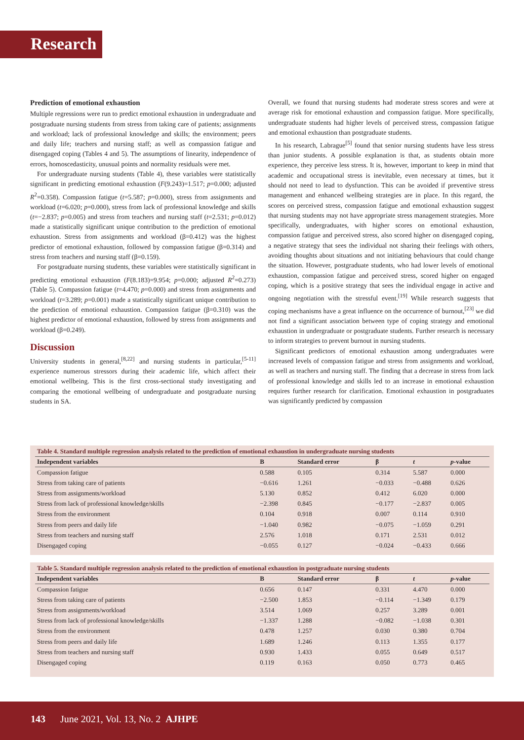Research
Prediction of emotional exhaustion
Multiple regressions were run to predict emotional exhaustion in undergraduate and postgraduate nursing students from stress from taking care of patients; assignments and workload; lack of professional knowledge and skills; the environment; peers and daily life; teachers and nursing staff; as well as compassion fatigue and disengaged coping (Tables 4 and 5). The assumptions of linearity, independence of errors, homoscedasticity, unusual points and normality residuals were met.
For undergraduate nursing students (Table 4), these variables were statistically significant in predicting emotional exhaustion (F(9.243)=1.517; p=0.000; adjusted R<sup>2</sup>=0.358). Compassion fatigue (t=5.587; p=0.000), stress from assignments and workload (t=6.020; p=0.000), stress from lack of professional knowledge and skills (t=−2.837; p=0.005) and stress from teachers and nursing staff (t=2.531; p=0.012) made a statistically significant unique contribution to the prediction of emotional exhaustion. Stress from assignments and workload (β=0.412) was the highest predictor of emotional exhaustion, followed by compassion fatigue (β=0.314) and stress from teachers and nursing staff (β=0.159).
For postgraduate nursing students, these variables were statistically significant in predicting emotional exhaustion (F(8.183)=9.954; p=0.000; adjusted R<sup>2</sup>=0.273) (Table 5). Compassion fatigue (t=4.470; p=0.000) and stress from assignments and workload (t=3.289; p=0.001) made a statistically significant unique contribution to the prediction of emotional exhaustion. Compassion fatigue (β=0.310) was the highest predictor of emotional exhaustion, followed by stress from assignments and workload (β=0.249).
Discussion
University students in general,<sup>[8,22]</sup> and nursing students in particular,<sup>[5-11]</sup> experience numerous stressors during their academic life, which affect their emotional wellbeing. This is the first cross-sectional study investigating and comparing the emotional wellbeing of undergraduate and postgraduate nursing students in SA.
Overall, we found that nursing students had moderate stress scores and were at average risk for emotional exhaustion and compassion fatigue. More specifically, undergraduate students had higher levels of perceived stress, compassion fatigue and emotional exhaustion than postgraduate students.
In his research, Labrague<sup>[5]</sup> found that senior nursing students have less stress than junior students. A possible explanation is that, as students obtain more experience, they perceive less stress. It is, however, important to keep in mind that academic and occupational stress is inevitable, even necessary at times, but it should not need to lead to dysfunction. This can be avoided if preventive stress management and enhanced wellbeing strategies are in place. In this regard, the scores on perceived stress, compassion fatigue and emotional exhaustion suggest that nursing students may not have appropriate stress management strategies. More specifically, undergraduates, with higher scores on emotional exhaustion, compassion fatigue and perceived stress, also scored higher on disengaged coping, a negative strategy that sees the individual not sharing their feelings with others, avoiding thoughts about situations and not initiating behaviours that could change the situation. However, postgraduate students, who had lower levels of emotional exhaustion, compassion fatigue and perceived stress, scored higher on engaged coping, which is a positive strategy that sees the individual engage in active and ongoing negotiation with the stressful event.<sup>[19]</sup> While research suggests that coping mechanisms have a great influence on the occurrence of burnout,<sup>[23]</sup> we did not find a significant association between type of coping strategy and emotional exhaustion in undergraduate or postgraduate students. Further research is necessary to inform strategies to prevent burnout in nursing students.
Significant predictors of emotional exhaustion among undergraduates were increased levels of compassion fatigue and stress from assignments and workload, as well as teachers and nursing staff. The finding that a decrease in stress from lack of professional knowledge and skills led to an increase in emotional exhaustion requires further research for clarification. Emotional exhaustion in postgraduates was significantly predicted by compassion
Table 4. Standard multiple regression analysis related to the prediction of emotional exhaustion in undergraduate nursing students
| Independent variables | B | Standard error | β | t | p -value |
| --- | --- | --- | --- | --- | --- |
| Compassion fatigue | 0.588 | 0.105 | 0.314 | 5.587 | 0.000 |
| Stress from taking care of patients | −0.616 | 1.261 | −0.033 | −0.488 | 0.626 |
| Stress from assignments/workload | 5.130 | 0.852 | 0.412 | 6.020 | 0.000 |
| Stress from lack of professional knowledge/skills | −2.398 | 0.845 | −0.177 | −2.837 | 0.005 |
| Stress from the environment | 0.104 | 0.918 | 0.007 | 0.114 | 0.910 |
| Stress from peers and daily life | −1.040 | 0.982 | −0.075 | −1.059 | 0.291 |
| Stress from teachers and nursing staff | 2.576 | 1.018 | 0.171 | 2.531 | 0.012 |
| Disengaged coping | −0.055 | 0.127 | −0.024 | −0.433 | 0.666 |
Table 5. Standard multiple regression analysis related to the prediction of emotional exhaustion in postgraduate nursing students
| Independent variables | B | Standard error | β | t | p -value |
| --- | --- | --- | --- | --- | --- |
| Compassion fatigue | 0.656 | 0.147 | 0.331 | 4.470 | 0.000 |
| Stress from taking care of patients | −2.500 | 1.853 | −0.114 | −1.349 | 0.179 |
| Stress from assignments/workload | 3.514 | 1.069 | 0.257 | 3.289 | 0.001 |
| Stress from lack of professional knowledge/skills | −1.337 | 1.288 | −0.082 | −1.038 | 0.301 |
| Stress from the environment | 0.478 | 1.257 | 0.030 | 0.380 | 0.704 |
| Stress from peers and daily life | 1.689 | 1.246 | 0.113 | 1.355 | 0.177 |
| Stress from teachers and nursing staff | 0.930 | 1.433 | 0.055 | 0.649 | 0.517 |
| Disengaged coping | 0.119 | 0.163 | 0.050 | 0.773 | 0.465 |
143 June 2021, Vol. 13, No. 2 AJHPE